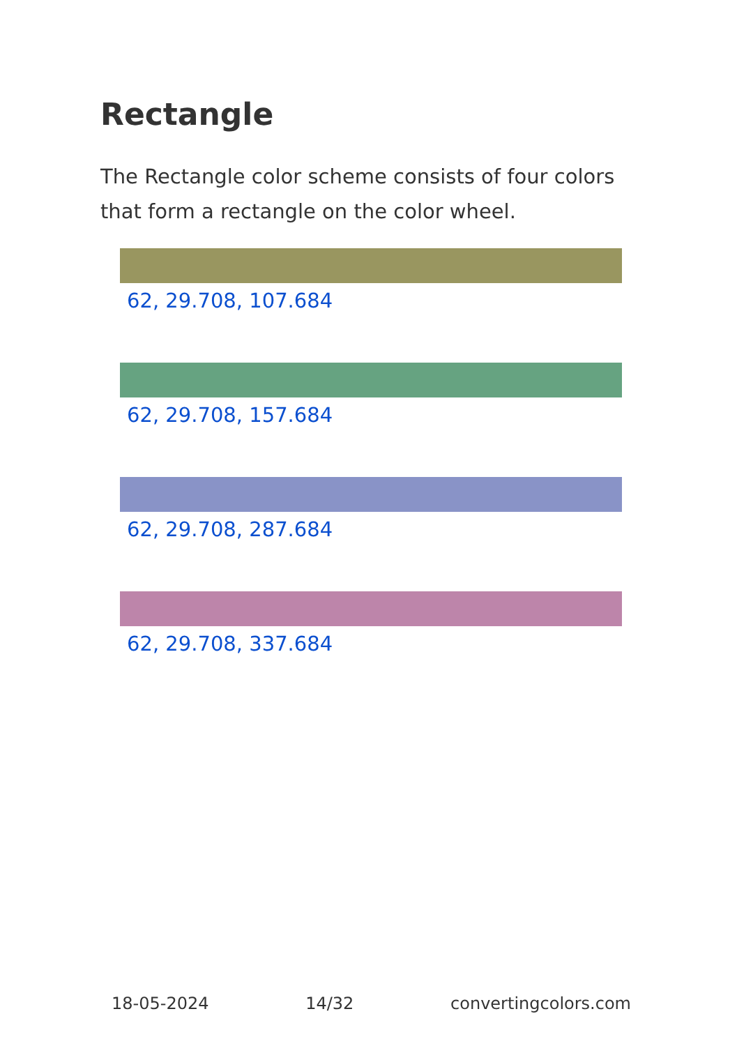Rectangle
The Rectangle color scheme consists of four colors that form a rectangle on the color wheel.
62, 29.708, 107.684
62, 29.708, 157.684
62, 29.708, 287.684
62, 29.708, 337.684
18-05-2024 14/32 convertingcolors.com